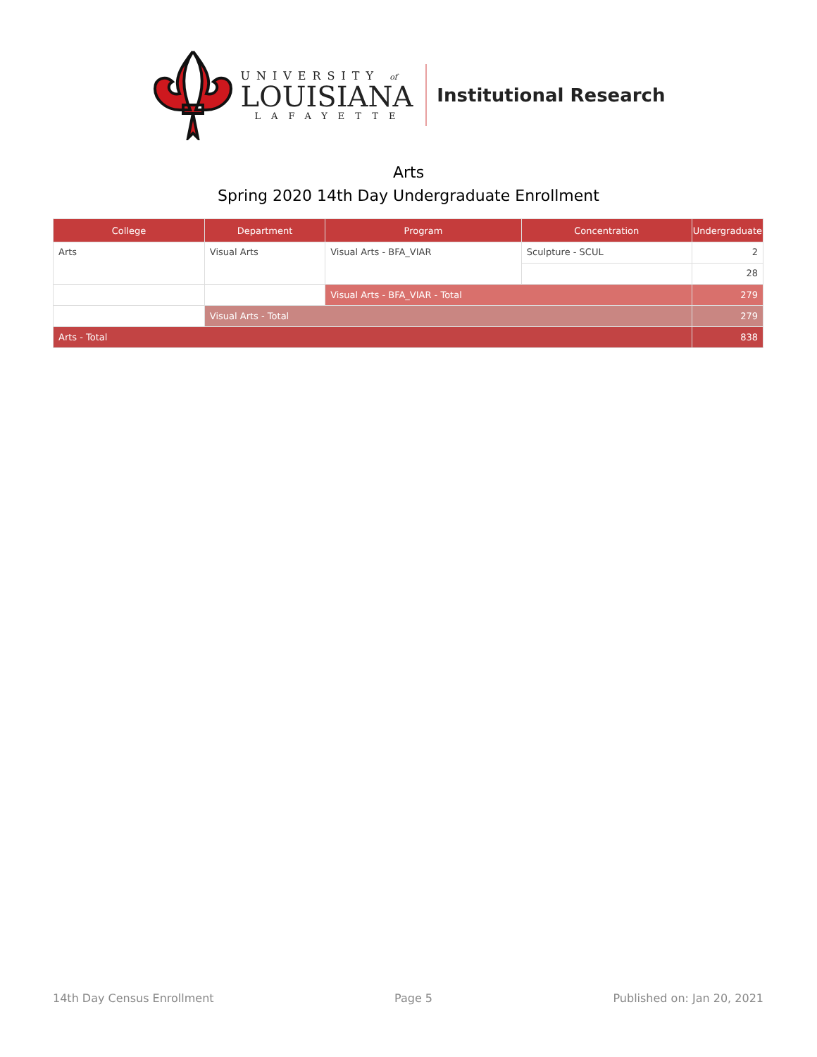UNIVERSITY of
LOUISIANA
LAFAYETTE
Institutional Research
Arts
Spring 2020 14th Day Undergraduate Enrollment
| College | Department | Program | Concentration | Undergraduate |
| --- | --- | --- | --- | --- |
| Arts | Visual Arts | Visual Arts - BFA_VIAR | Sculpture - SCUL | 2 |
| | | | | 28 |
| | | Visual Arts - BFA_VIAR - Total | | 279 |
| | Visual Arts - Total | | | 279 |
| Arts - Total | | | | 838 |
14th Day Census Enrollment Page 5 Published on: Jan 20, 2021